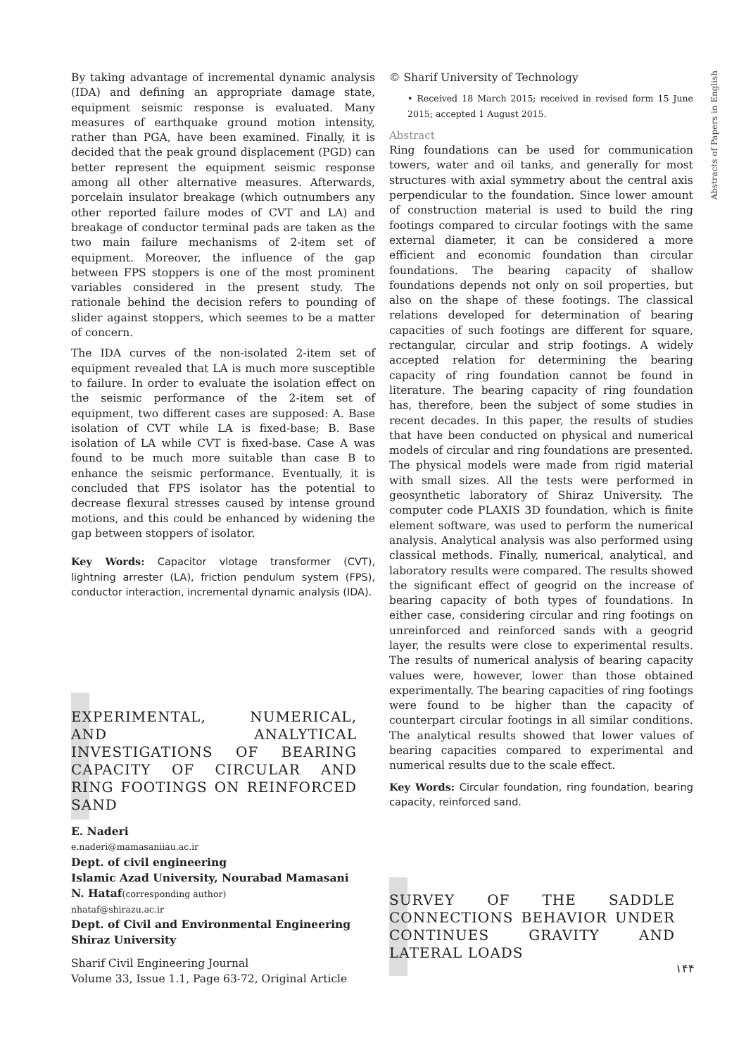By taking advantage of incremental dynamic analysis (IDA) and defining an appropriate damage state, equipment seismic response is evaluated. Many measures of earthquake ground motion intensity, rather than PGA, have been examined. Finally, it is decided that the peak ground displacement (PGD) can better represent the equipment seismic response among all other alternative measures. Afterwards, porcelain insulator breakage (which outnumbers any other reported failure modes of CVT and LA) and breakage of conductor terminal pads are taken as the two main failure mechanisms of 2-item set of equipment. Moreover, the influence of the gap between FPS stoppers is one of the most prominent variables considered in the present study. The rationale behind the decision refers to pounding of slider against stoppers, which seemes to be a matter of concern.
The IDA curves of the non-isolated 2-item set of equipment revealed that LA is much more susceptible to failure. In order to evaluate the isolation effect on the seismic performance of the 2-item set of equipment, two different cases are supposed: A. Base isolation of CVT while LA is fixed-base; B. Base isolation of LA while CVT is fixed-base. Case A was found to be much more suitable than case B to enhance the seismic performance. Eventually, it is concluded that FPS isolator has the potential to decrease flexural stresses caused by intense ground motions, and this could be enhanced by widening the gap between stoppers of isolator.
Key Words: Capacitor vlotage transformer (CVT), lightning arrester (LA), friction pendulum system (FPS), conductor interaction, incremental dynamic analysis (IDA).
EXPERIMENTAL, NUMERICAL, AND ANALYTICAL INVESTIGATIONS OF BEARING CAPACITY OF CIRCULAR AND RING FOOTINGS ON REINFORCED SAND
E. Naderi
e.naderi@mamasaniiau.ac.ir
Dept. of civil engineering
Islamic Azad University, Nourabad Mamasani
N. Hataf(corresponding author)
nhataf@shirazu.ac.ir
Dept. of Civil and Environmental Engineering
Shiraz University
Sharif Civil Engineering Journal
Volume 33, Issue 1.1, Page 63-72, Original Article
© Sharif University of Technology
• Received 18 March 2015; received in revised form 15 June 2015; accepted 1 August 2015.
Abstract
Ring foundations can be used for communication towers, water and oil tanks, and generally for most structures with axial symmetry about the central axis perpendicular to the foundation. Since lower amount of construction material is used to build the ring footings compared to circular footings with the same external diameter, it can be considered a more efficient and economic foundation than circular foundations. The bearing capacity of shallow foundations depends not only on soil properties, but also on the shape of these footings. The classical relations developed for determination of bearing capacities of such footings are different for square, rectangular, circular and strip footings. A widely accepted relation for determining the bearing capacity of ring foundation cannot be found in literature. The bearing capacity of ring foundation has, therefore, been the subject of some studies in recent decades. In this paper, the results of studies that have been conducted on physical and numerical models of circular and ring foundations are presented. The physical models were made from rigid material with small sizes. All the tests were performed in geosynthetic laboratory of Shiraz University. The computer code PLAXIS 3D foundation, which is finite element software, was used to perform the numerical analysis. Analytical analysis was also performed using classical methods. Finally, numerical, analytical, and laboratory results were compared. The results showed the significant effect of geogrid on the increase of bearing capacity of both types of foundations. In either case, considering circular and ring footings on unreinforced and reinforced sands with a geogrid layer, the results were close to experimental results. The results of numerical analysis of bearing capacity values were, however, lower than those obtained experimentally. The bearing capacities of ring footings were found to be higher than the capacity of counterpart circular footings in all similar conditions. The analytical results showed that lower values of bearing capacities compared to experimental and numerical results due to the scale effect.
Key Words: Circular foundation, ring foundation, bearing capacity, reinforced sand.
SURVEY OF THE SADDLE CONNECTIONS BEHAVIOR UNDER CONTINUES GRAVITY AND LATERAL LOADS
Abstracts of Papers in English
۱۴۴